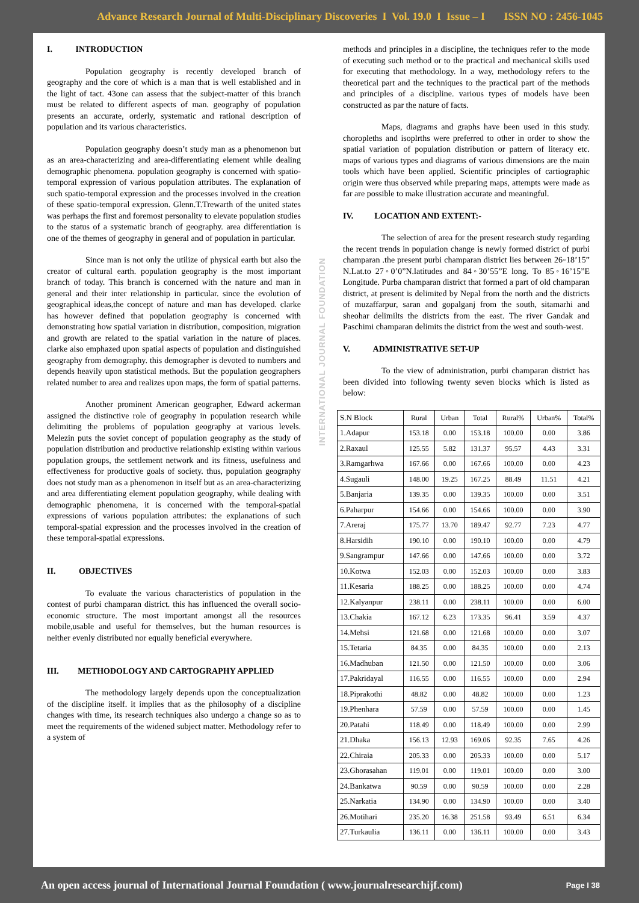Advance Research Journal of Multi-Disciplinary Discoveries I Vol. 19.0 I Issue – I ISSN NO : 2456-1045
I. INTRODUCTION
Population geography is recently developed branch of geography and the core of which is a man that is well established and in the light of tact. 43one can assess that the subject-matter of this branch must be related to different aspects of man. geography of population presents an accurate, orderly, systematic and rational description of population and its various characteristics.
Population geography doesn’t study man as a phenomenon but as an area-characterizing and area-differentiating element while dealing demographic phenomena. population geography is concerned with spatio-temporal expression of various population attributes. The explanation of such spatio-temporal expression and the processes involved in the creation of these spatio-temporal expression. Glenn.T.Trewarth of the united states was perhaps the first and foremost personality to elevate population studies to the status of a systematic branch of geography. area differentiation is one of the themes of geography in general and of population in particular.
Since man is not only the utilize of physical earth but also the creator of cultural earth. population geography is the most important branch of today. This branch is concerned with the nature and man in general and their inter relationship in particular. since the evolution of geographical ideas,the concept of nature and man has developed. clarke has however defined that population geography is concerned with demonstrating how spatial variation in distribution, composition, migration and growth are related to the spatial variation in the nature of places. clarke also emphazed upon spatial aspects of population and distinguished geography from demography. this demographer is devoted to numbers and depends heavily upon statistical methods. But the population geographers related number to area and realizes upon maps, the form of spatial patterns.
Another prominent American geographer, Edward ackerman assigned the distinctive role of geography in population research while delimiting the problems of population geography at various levels. Melezin puts the soviet concept of population geography as the study of population distribution and productive relationship existing within various population groups, the settlement network and its fitness, usefulness and effectiveness for productive goals of society. thus, population geography does not study man as a phenomenon in itself but as an area-characterizing and area differentiating element population geography, while dealing with demographic phenomena, it is concerned with the temporal-spatial expressions of various population attributes: the explanations of such temporal-spatial expression and the processes involved in the creation of these temporal-spatial expressions.
II. OBJECTIVES
To evaluate the various characteristics of population in the contest of purbi champaran district. this has influenced the overall socio-economic structure. The most important amongst all the resources mobile,usable and useful for themselves, but the human resources is neither evenly distributed nor equally beneficial everywhere.
III. METHODOLOGY AND CARTOGRAPHY APPLIED
The methodology largely depends upon the conceptualization of the discipline itself. it implies that as the philosophy of a discipline changes with time, its research techniques also undergo a change so as to meet the requirements of the widened subject matter. Methodology refer to a system of
INTERNATIONAL JOURNAL FOUNDATION
methods and principles in a discipline, the techniques refer to the mode of executing such method or to the practical and mechanical skills used for executing that methodology. In a way, methodology refers to the theoretical part and the techniques to the practical part of the methods and principles of a discipline. various types of models have been constructed as par the nature of facts.
Maps, diagrams and graphs have been used in this study. choropleths and isoplrths were preferred to other in order to show the spatial variation of population distribution or pattern of literacy etc. maps of various types and diagrams of various dimensions are the main tools which have been applied. Scientific principles of cartiographic origin were thus observed while preparing maps, attempts were made as far are possible to make illustration accurate and meaningful.
IV. LOCATION AND EXTENT:-
The selection of area for the present research study regarding the recent trends in population change is newly formed district of purbi champaran .the present purbi champaran district lies between 26◦18’15” N.Lat.to 27◦0’0”N.latitudes and 84◦30’55”E long. To 85◦16’15”E Longitude. Purba champaran district that formed a part of old champaran district, at present is delimited by Nepal from the north and the districts of muzaffarpur, saran and gopalganj from the south, sitamarhi and sheohar delimilts the districts from the east. The river Gandak and Paschimi champaran delimits the district from the west and south-west.
V. ADMINISTRATIVE SET-UP
To the view of administration, purbi champaran district has been divided into following twenty seven blocks which is listed as below:
| S.N Block | Rural | Urban | Total | Rural% | Urban% | Total% |
| --- | --- | --- | --- | --- | --- | --- |
| 1.Adapur | 153.18 | 0.00 | 153.18 | 100.00 | 0.00 | 3.86 |
| 2.Raxaul | 125.55 | 5.82 | 131.37 | 95.57 | 4.43 | 3.31 |
| 3.Ramgarhwa | 167.66 | 0.00 | 167.66 | 100.00 | 0.00 | 4.23 |
| 4.Sugauli | 148.00 | 19.25 | 167.25 | 88.49 | 11.51 | 4.21 |
| 5.Banjaria | 139.35 | 0.00 | 139.35 | 100.00 | 0.00 | 3.51 |
| 6.Paharpur | 154.66 | 0.00 | 154.66 | 100.00 | 0.00 | 3.90 |
| 7.Areraj | 175.77 | 13.70 | 189.47 | 92.77 | 7.23 | 4.77 |
| 8.Harsidih | 190.10 | 0.00 | 190.10 | 100.00 | 0.00 | 4.79 |
| 9.Sangrampur | 147.66 | 0.00 | 147.66 | 100.00 | 0.00 | 3.72 |
| 10.Kotwa | 152.03 | 0.00 | 152.03 | 100.00 | 0.00 | 3.83 |
| 11.Kesaria | 188.25 | 0.00 | 188.25 | 100.00 | 0.00 | 4.74 |
| 12.Kalyanpur | 238.11 | 0.00 | 238.11 | 100.00 | 0.00 | 6.00 |
| 13.Chakia | 167.12 | 6.23 | 173.35 | 96.41 | 3.59 | 4.37 |
| 14.Mehsi | 121.68 | 0.00 | 121.68 | 100.00 | 0.00 | 3.07 |
| 15.Tetaria | 84.35 | 0.00 | 84.35 | 100.00 | 0.00 | 2.13 |
| 16.Madhuban | 121.50 | 0.00 | 121.50 | 100.00 | 0.00 | 3.06 |
| 17.Pakridayal | 116.55 | 0.00 | 116.55 | 100.00 | 0.00 | 2.94 |
| 18.Piprakothi | 48.82 | 0.00 | 48.82 | 100.00 | 0.00 | 1.23 |
| 19.Phenhara | 57.59 | 0.00 | 57.59 | 100.00 | 0.00 | 1.45 |
| 20.Patahi | 118.49 | 0.00 | 118.49 | 100.00 | 0.00 | 2.99 |
| 21.Dhaka | 156.13 | 12.93 | 169.06 | 92.35 | 7.65 | 4.26 |
| 22.Chiraia | 205.33 | 0.00 | 205.33 | 100.00 | 0.00 | 5.17 |
| 23.Ghorasahan | 119.01 | 0.00 | 119.01 | 100.00 | 0.00 | 3.00 |
| 24.Bankatwa | 90.59 | 0.00 | 90.59 | 100.00 | 0.00 | 2.28 |
| 25.Narkatia | 134.90 | 0.00 | 134.90 | 100.00 | 0.00 | 3.40 |
| 26.Motihari | 235.20 | 16.38 | 251.58 | 93.49 | 6.51 | 6.34 |
| 27.Turkaulia | 136.11 | 0.00 | 136.11 | 100.00 | 0.00 | 3.43 |
An open access journal of International Journal Foundation ( www.journalresearchijf.com) Page I 38